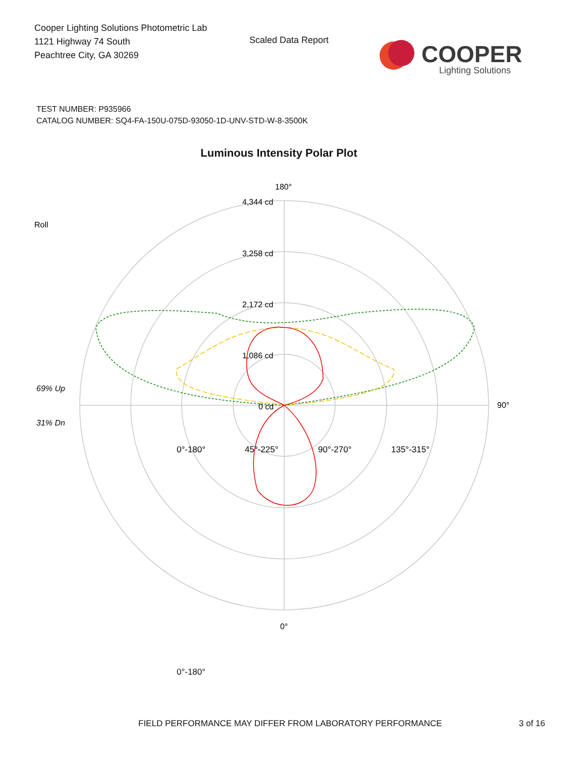Cooper Lighting Solutions Photometric Lab
1121 Highway 74 South
Peachtree City, GA 30269
Scaled Data Report
COOPER
Lighting Solutions
TEST NUMBER: P935966
CATALOG NUMBER: SQ4-FA-150U-075D-93050-1D-UNV-STD-W-8-3500K
Luminous Intensity Polar Plot
180°
0°
90°
4,344 cd
3,258 cd
2,172 cd
1,086 cd
0 cd
Roll
69% Up
31% Dn
0°-180°
45°-225°
90°-270°
135°-315°
0°-180°
FIELD PERFORMANCE MAY DIFFER FROM LABORATORY PERFORMANCE
3 of 16